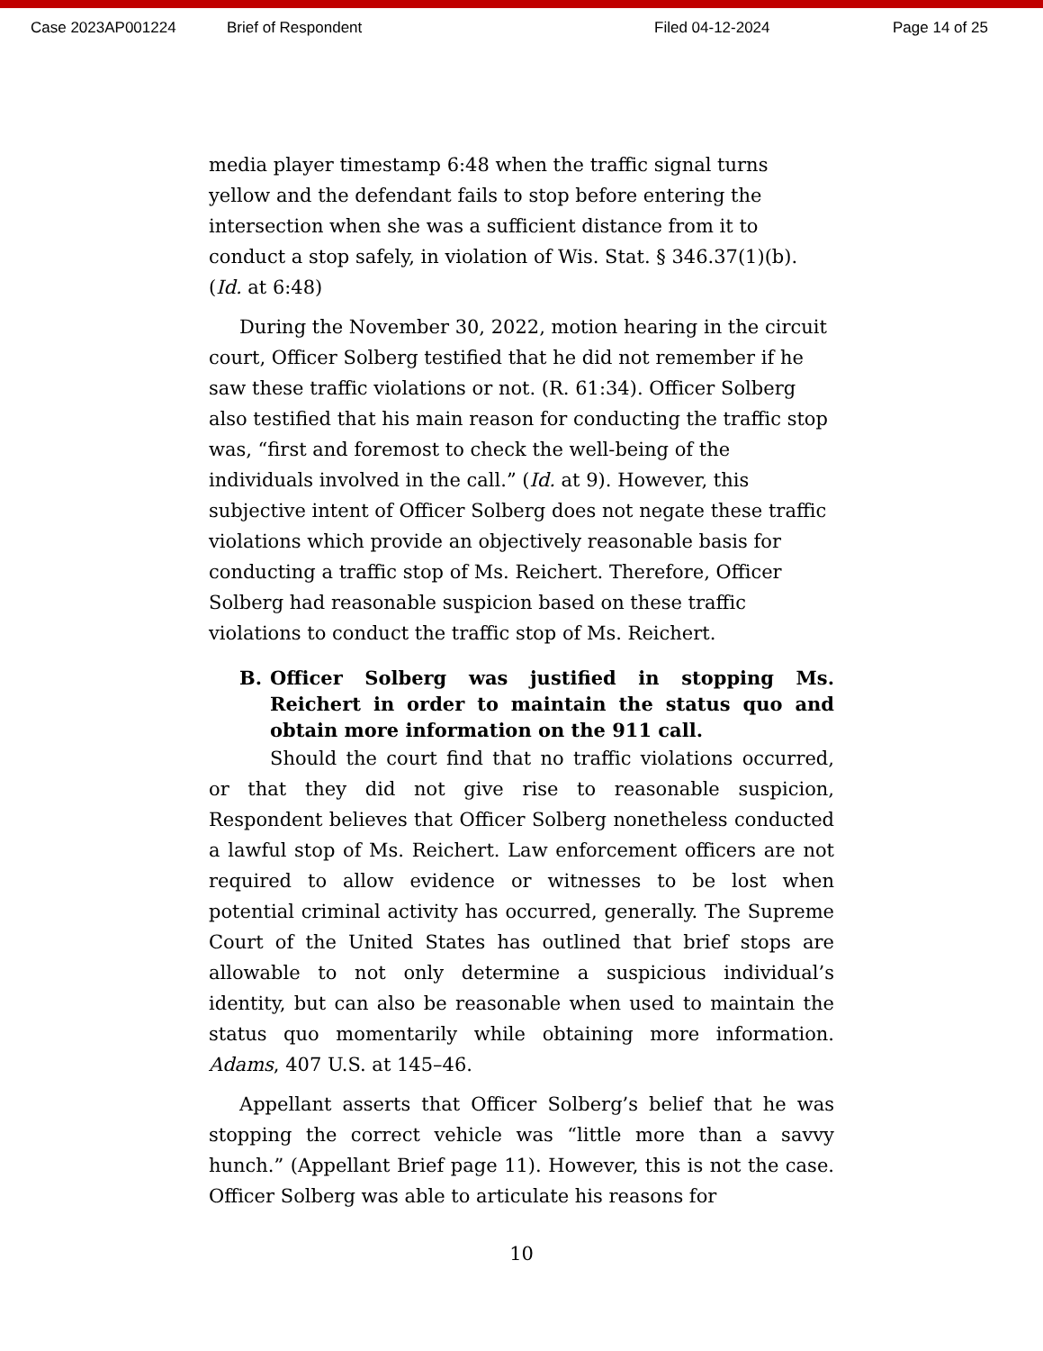Case 2023AP001224 Brief of Respondent Filed 04-12-2024 Page 14 of 25
media player timestamp 6:48 when the traffic signal turns yellow and the defendant fails to stop before entering the intersection when she was a sufficient distance from it to conduct a stop safely, in violation of Wis. Stat. § 346.37(1)(b). (Id. at 6:48)
During the November 30, 2022, motion hearing in the circuit court, Officer Solberg testified that he did not remember if he saw these traffic violations or not. (R. 61:34). Officer Solberg also testified that his main reason for conducting the traffic stop was, “first and foremost to check the well-being of the individuals involved in the call.” (Id. at 9). However, this subjective intent of Officer Solberg does not negate these traffic violations which provide an objectively reasonable basis for conducting a traffic stop of Ms. Reichert. Therefore, Officer Solberg had reasonable suspicion based on these traffic violations to conduct the traffic stop of Ms. Reichert.
B. Officer Solberg was justified in stopping Ms. Reichert in order to maintain the status quo and obtain more information on the 911 call.
Should the court find that no traffic violations occurred, or that they did not give rise to reasonable suspicion, Respondent believes that Officer Solberg nonetheless conducted a lawful stop of Ms. Reichert. Law enforcement officers are not required to allow evidence or witnesses to be lost when potential criminal activity has occurred, generally. The Supreme Court of the United States has outlined that brief stops are allowable to not only determine a suspicious individual’s identity, but can also be reasonable when used to maintain the status quo momentarily while obtaining more information. Adams, 407 U.S. at 145–46.
Appellant asserts that Officer Solberg’s belief that he was stopping the correct vehicle was “little more than a savvy hunch.” (Appellant Brief page 11). However, this is not the case. Officer Solberg was able to articulate his reasons for
10